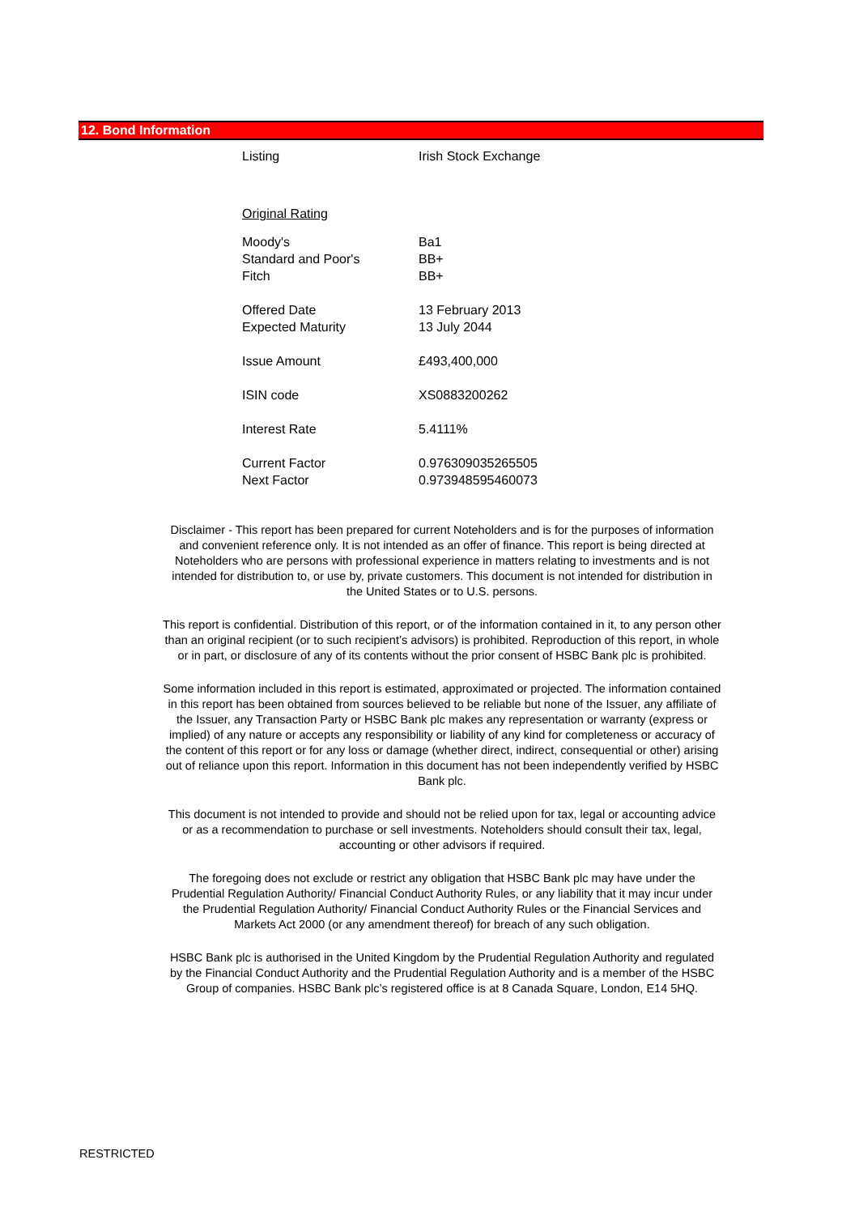12. Bond Information
| Listing | Irish Stock Exchange |
| Original Rating | |
| Moody's | Ba1 |
| Standard and Poor's | BB+ |
| Fitch | BB+ |
| Offered Date | 13 February 2013 |
| Expected Maturity | 13 July 2044 |
| Issue Amount | £493,400,000 |
| ISIN code | XS0883200262 |
| Interest Rate | 5.4111% |
| Current Factor | 0.976309035265505 |
| Next Factor | 0.973948595460073 |
Disclaimer - This report has been prepared for current Noteholders and is for the purposes of information and convenient reference only. It is not intended as an offer of finance. This report is being directed at Noteholders who are persons with professional experience in matters relating to investments and is not intended for distribution to, or use by, private customers. This document is not intended for distribution in the United States or to U.S. persons.
This report is confidential. Distribution of this report, or of the information contained in it, to any person other than an original recipient (or to such recipient’s advisors) is prohibited. Reproduction of this report, in whole or in part, or disclosure of any of its contents without the prior consent of HSBC Bank plc is prohibited.
Some information included in this report is estimated, approximated or projected. The information contained in this report has been obtained from sources believed to be reliable but none of the Issuer, any affiliate of the Issuer, any Transaction Party or HSBC Bank plc makes any representation or warranty (express or implied) of any nature or accepts any responsibility or liability of any kind for completeness or accuracy of the content of this report or for any loss or damage (whether direct, indirect, consequential or other) arising out of reliance upon this report. Information in this document has not been independently verified by HSBC Bank plc.
This document is not intended to provide and should not be relied upon for tax, legal or accounting advice or as a recommendation to purchase or sell investments. Noteholders should consult their tax, legal, accounting or other advisors if required.
The foregoing does not exclude or restrict any obligation that HSBC Bank plc may have under the Prudential Regulation Authority/ Financial Conduct Authority Rules, or any liability that it may incur under the Prudential Regulation Authority/ Financial Conduct Authority Rules or the Financial Services and Markets Act 2000 (or any amendment thereof) for breach of any such obligation.
HSBC Bank plc is authorised in the United Kingdom by the Prudential Regulation Authority and regulated by the Financial Conduct Authority and the Prudential Regulation Authority and is a member of the HSBC Group of companies. HSBC Bank plc’s registered office is at 8 Canada Square, London, E14 5HQ.
RESTRICTED